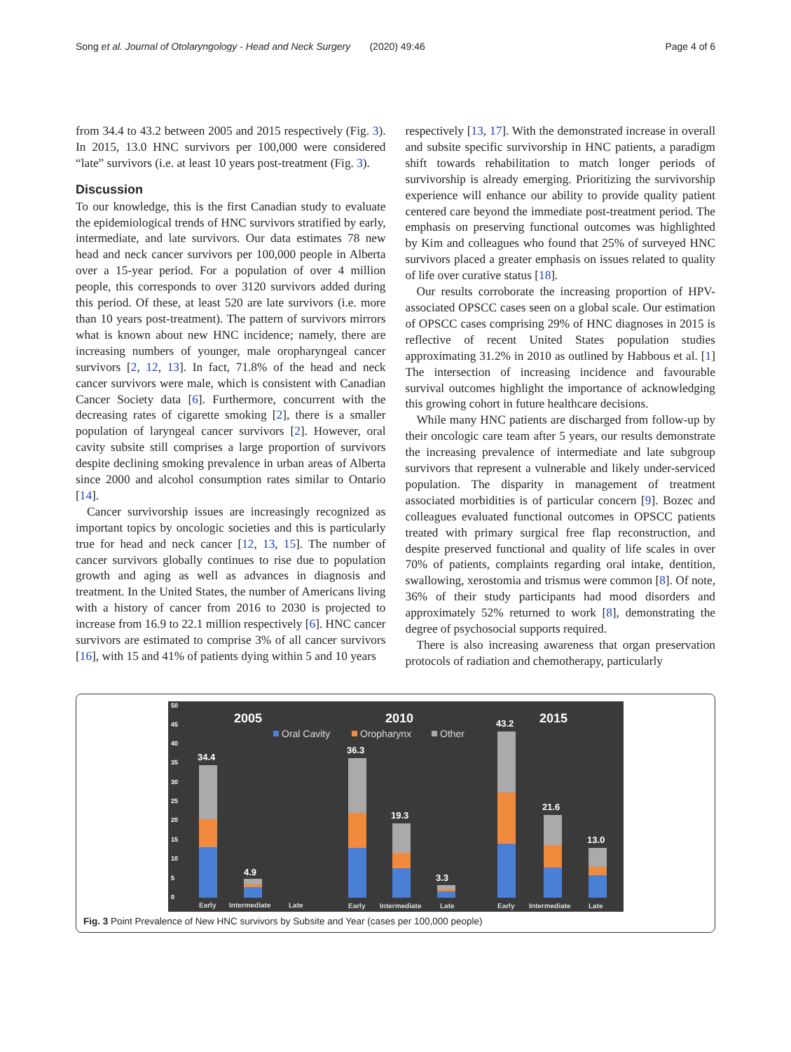Song et al. Journal of Otolaryngology - Head and Neck Surgery (2020) 49:46 Page 4 of 6
from 34.4 to 43.2 between 2005 and 2015 respectively (Fig. 3). In 2015, 13.0 HNC survivors per 100,000 were considered “late” survivors (i.e. at least 10 years post-treatment (Fig. 3).
Discussion
To our knowledge, this is the first Canadian study to evaluate the epidemiological trends of HNC survivors stratified by early, intermediate, and late survivors. Our data estimates 78 new head and neck cancer survivors per 100,000 people in Alberta over a 15-year period. For a population of over 4 million people, this corresponds to over 3120 survivors added during this period. Of these, at least 520 are late survivors (i.e. more than 10 years post-treatment). The pattern of survivors mirrors what is known about new HNC incidence; namely, there are increasing numbers of younger, male oropharyngeal cancer survivors [2, 12, 13]. In fact, 71.8% of the head and neck cancer survivors were male, which is consistent with Canadian Cancer Society data [6]. Furthermore, concurrent with the decreasing rates of cigarette smoking [2], there is a smaller population of laryngeal cancer survivors [2]. However, oral cavity subsite still comprises a large proportion of survivors despite declining smoking prevalence in urban areas of Alberta since 2000 and alcohol consumption rates similar to Ontario [14].
Cancer survivorship issues are increasingly recognized as important topics by oncologic societies and this is particularly true for head and neck cancer [12, 13, 15]. The number of cancer survivors globally continues to rise due to population growth and aging as well as advances in diagnosis and treatment. In the United States, the number of Americans living with a history of cancer from 2016 to 2030 is projected to increase from 16.9 to 22.1 million respectively [6]. HNC cancer survivors are estimated to comprise 3% of all cancer survivors [16], with 15 and 41% of patients dying within 5 and 10 years
respectively [13, 17]. With the demonstrated increase in overall and subsite specific survivorship in HNC patients, a paradigm shift towards rehabilitation to match longer periods of survivorship is already emerging. Prioritizing the survivorship experience will enhance our ability to provide quality patient centered care beyond the immediate post-treatment period. The emphasis on preserving functional outcomes was highlighted by Kim and colleagues who found that 25% of surveyed HNC survivors placed a greater emphasis on issues related to quality of life over curative status [18].
Our results corroborate the increasing proportion of HPV-associated OPSCC cases seen on a global scale. Our estimation of OPSCC cases comprising 29% of HNC diagnoses in 2015 is reflective of recent United States population studies approximating 31.2% in 2010 as outlined by Habbous et al. [1] The intersection of increasing incidence and favourable survival outcomes highlight the importance of acknowledging this growing cohort in future healthcare decisions.
While many HNC patients are discharged from follow-up by their oncologic care team after 5 years, our results demonstrate the increasing prevalence of intermediate and late subgroup survivors that represent a vulnerable and likely under-serviced population. The disparity in management of treatment associated morbidities is of particular concern [9]. Bozec and colleagues evaluated functional outcomes in OPSCC patients treated with primary surgical free flap reconstruction, and despite preserved functional and quality of life scales in over 70% of patients, complaints regarding oral intake, dentition, swallowing, xerostomia and trismus were common [8]. Of note, 36% of their study participants had mood disorders and approximately 52% returned to work [8], demonstrating the degree of psychosocial supports required.
There is also increasing awareness that organ preservation protocols of radiation and chemotherapy, particularly
0
5
10
15
20
25
30
35
40
45
50
2005
2010
2015
Oral Cavity
Oropharynx
Other
34.4
4.9
36.3
19.3
3.3
43.2
21.6
13.0
Early
Intermediate
Late
Early
Intermediate
Late
Early
Intermediate
Late
Fig. 3 Point Prevalence of New HNC survivors by Subsite and Year (cases per 100,000 people)